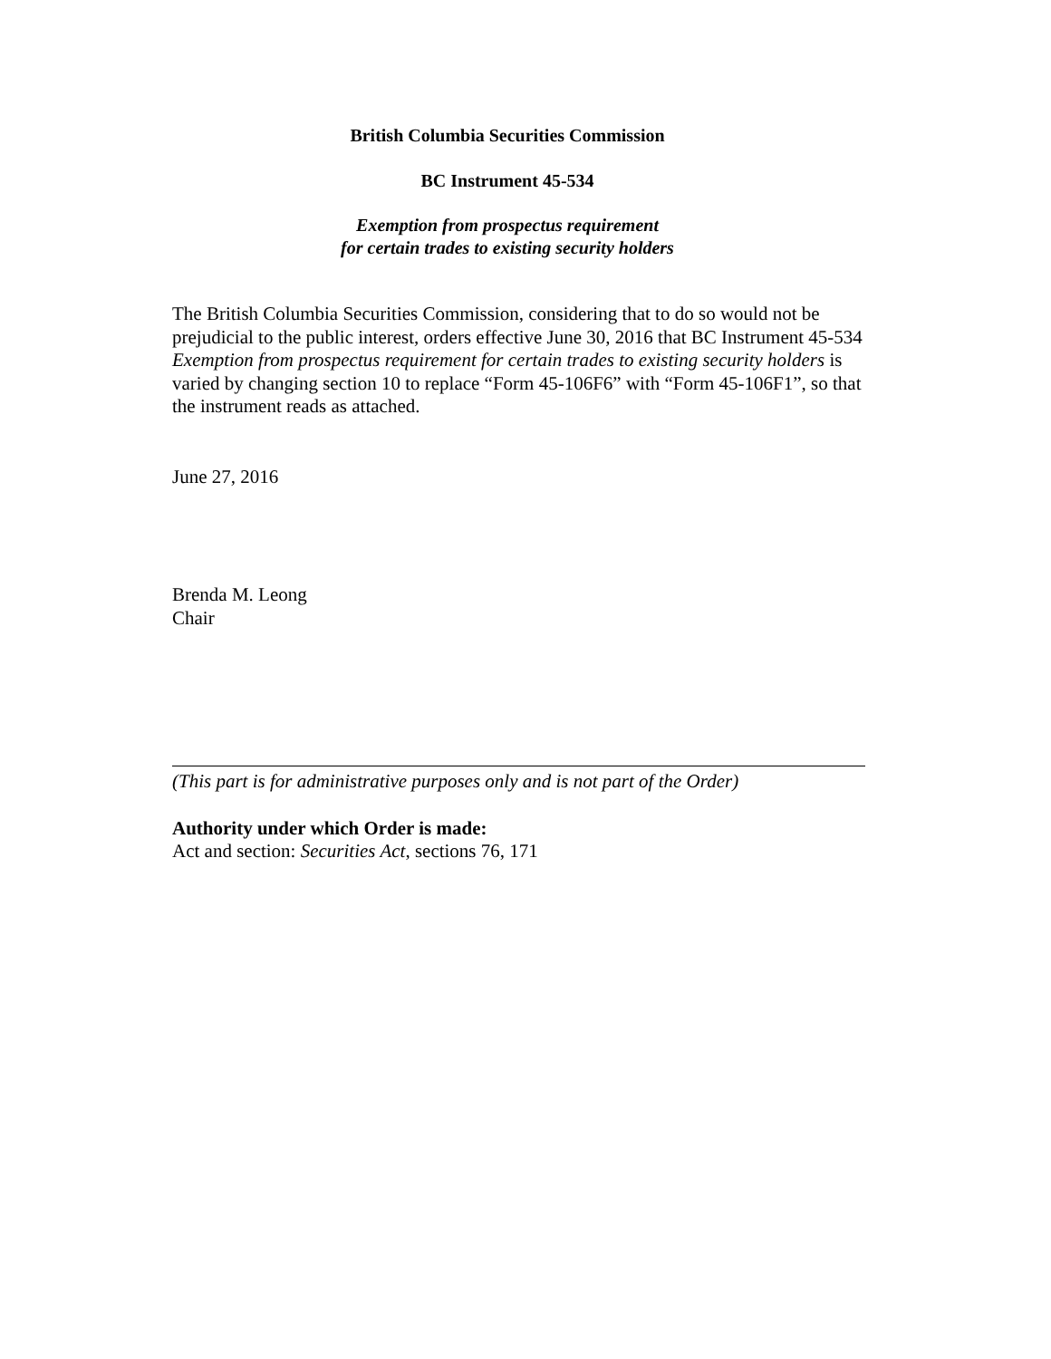British Columbia Securities Commission
BC Instrument 45-534
Exemption from prospectus requirement
for certain trades to existing security holders
The British Columbia Securities Commission, considering that to do so would not be prejudicial to the public interest, orders effective June 30, 2016 that BC Instrument 45-534 Exemption from prospectus requirement for certain trades to existing security holders is varied by changing section 10 to replace “Form 45-106F6” with “Form 45-106F1”, so that the instrument reads as attached.
June 27, 2016
Brenda M. Leong
Chair
(This part is for administrative purposes only and is not part of the Order)
Authority under which Order is made:
Act and section: Securities Act, sections 76, 171